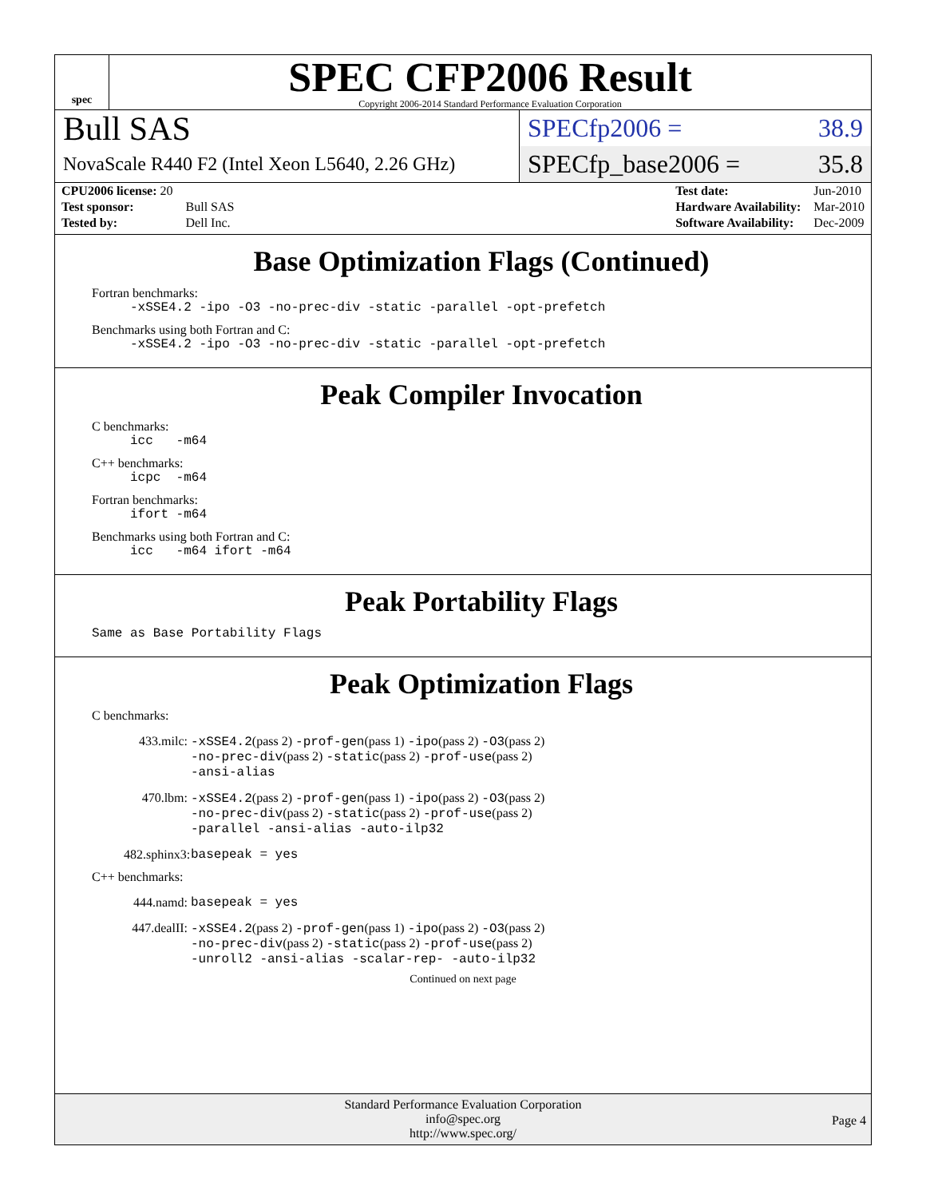spec
SPEC CFP2006 Result
Copyright 2006-2014 Standard Performance Evaluation Corporation
Bull SAS
NovaScale R440 F2 (Intel Xeon L5640, 2.26 GHz)
SPECfp2006 = 38.9
SPECfp_base2006 = 35.8
| CPU2006 license: 20 | |
| Test sponsor: | Bull SAS |
| Tested by: | Dell Inc. |
| Test date: | Jun-2010 |
| Hardware Availability: | Mar-2010 |
| Software Availability: | Dec-2009 |
Base Optimization Flags (Continued)
Fortran benchmarks:
-xSSE4.2 -ipo -O3 -no-prec-div -static -parallel -opt-prefetch
Benchmarks using both Fortran and C:
-xSSE4.2 -ipo -O3 -no-prec-div -static -parallel -opt-prefetch
Peak Compiler Invocation
C benchmarks:
icc -m64
C++ benchmarks:
icpc -m64
Fortran benchmarks:
ifort -m64
Benchmarks using both Fortran and C:
icc -m64 ifort -m64
Peak Portability Flags
Same as Base Portability Flags
Peak Optimization Flags
C benchmarks:
433.milc: -xSSE4.2(pass 2) -prof-gen(pass 1) -ipo(pass 2) -O3(pass 2)
-no-prec-div(pass 2) -static(pass 2) -prof-use(pass 2)
-ansi-alias
470.lbm: -xSSE4.2(pass 2) -prof-gen(pass 1) -ipo(pass 2) -O3(pass 2)
-no-prec-div(pass 2) -static(pass 2) -prof-use(pass 2)
-parallel -ansi-alias -auto-ilp32
482.sphinx3: basepeak = yes
C++ benchmarks:
444.namd: basepeak = yes
447.dealII: -xSSE4.2(pass 2) -prof-gen(pass 1) -ipo(pass 2) -O3(pass 2)
-no-prec-div(pass 2) -static(pass 2) -prof-use(pass 2)
-unroll2 -ansi-alias -scalar-rep- -auto-ilp32
Continued on next page
Standard Performance Evaluation Corporation
info@spec.org
http://www.spec.org/
Page 4